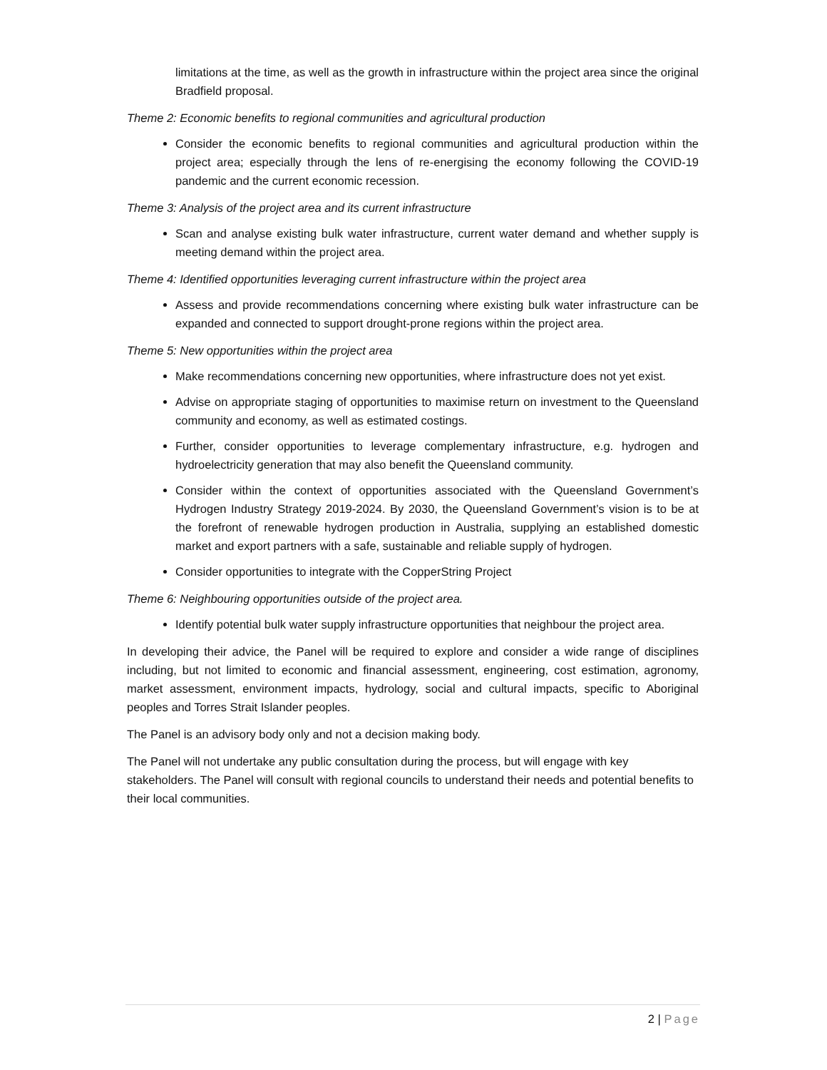limitations at the time, as well as the growth in infrastructure within the project area since the original Bradfield proposal.
Theme 2: Economic benefits to regional communities and agricultural production
Consider the economic benefits to regional communities and agricultural production within the project area; especially through the lens of re-energising the economy following the COVID-19 pandemic and the current economic recession.
Theme 3: Analysis of the project area and its current infrastructure
Scan and analyse existing bulk water infrastructure, current water demand and whether supply is meeting demand within the project area.
Theme 4: Identified opportunities leveraging current infrastructure within the project area
Assess and provide recommendations concerning where existing bulk water infrastructure can be expanded and connected to support drought-prone regions within the project area.
Theme 5: New opportunities within the project area
Make recommendations concerning new opportunities, where infrastructure does not yet exist.
Advise on appropriate staging of opportunities to maximise return on investment to the Queensland community and economy, as well as estimated costings.
Further, consider opportunities to leverage complementary infrastructure, e.g. hydrogen and hydroelectricity generation that may also benefit the Queensland community.
Consider within the context of opportunities associated with the Queensland Government’s Hydrogen Industry Strategy 2019-2024. By 2030, the Queensland Government’s vision is to be at the forefront of renewable hydrogen production in Australia, supplying an established domestic market and export partners with a safe, sustainable and reliable supply of hydrogen.
Consider opportunities to integrate with the CopperString Project
Theme 6: Neighbouring opportunities outside of the project area.
Identify potential bulk water supply infrastructure opportunities that neighbour the project area.
In developing their advice, the Panel will be required to explore and consider a wide range of disciplines including, but not limited to economic and financial assessment, engineering, cost estimation, agronomy, market assessment, environment impacts, hydrology, social and cultural impacts, specific to Aboriginal peoples and Torres Strait Islander peoples.
The Panel is an advisory body only and not a decision making body.
The Panel will not undertake any public consultation during the process, but will engage with key stakeholders. The Panel will consult with regional councils to understand their needs and potential benefits to their local communities.
2 | Page